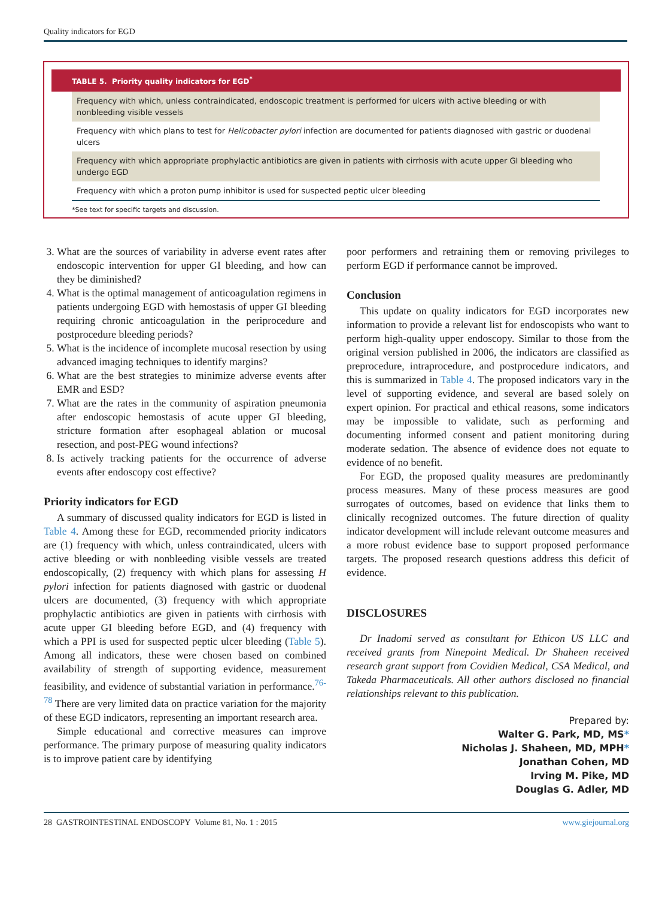Quality indicators for EGD
TABLE 5. Priority quality indicators for EGD<sup>*</sup>
| Frequency with which, unless contraindicated, endoscopic treatment is performed for ulcers with active bleeding or with nonbleeding visible vessels |
| Frequency with which plans to test for Helicobacter pylori infection are documented for patients diagnosed with gastric or duodenal ulcers |
| Frequency with which appropriate prophylactic antibiotics are given in patients with cirrhosis with acute upper GI bleeding who undergo EGD |
| Frequency with which a proton pump inhibitor is used for suspected peptic ulcer bleeding |
*See text for specific targets and discussion.
3. What are the sources of variability in adverse event rates after endoscopic intervention for upper GI bleeding, and how can they be diminished?
4. What is the optimal management of anticoagulation regimens in patients undergoing EGD with hemostasis of upper GI bleeding requiring chronic anticoagulation in the periprocedure and postprocedure bleeding periods?
5. What is the incidence of incomplete mucosal resection by using advanced imaging techniques to identify margins?
6. What are the best strategies to minimize adverse events after EMR and ESD?
7. What are the rates in the community of aspiration pneumonia after endoscopic hemostasis of acute upper GI bleeding, stricture formation after esophageal ablation or mucosal resection, and post-PEG wound infections?
8. Is actively tracking patients for the occurrence of adverse events after endoscopy cost effective?
Priority indicators for EGD
A summary of discussed quality indicators for EGD is listed in Table 4. Among these for EGD, recommended priority indicators are (1) frequency with which, unless contraindicated, ulcers with active bleeding or with nonbleeding visible vessels are treated endoscopically, (2) frequency with which plans for assessing H pylori infection for patients diagnosed with gastric or duodenal ulcers are documented, (3) frequency with which appropriate prophylactic antibiotics are given in patients with cirrhosis with acute upper GI bleeding before EGD, and (4) frequency with which a PPI is used for suspected peptic ulcer bleeding (Table 5). Among all indicators, these were chosen based on combined availability of strength of supporting evidence, measurement feasibility, and evidence of substantial variation in performance.<sup>76-78</sup> There are very limited data on practice variation for the majority of these EGD indicators, representing an important research area.
Simple educational and corrective measures can improve performance. The primary purpose of measuring quality indicators is to improve patient care by identifying
poor performers and retraining them or removing privileges to perform EGD if performance cannot be improved.
Conclusion
This update on quality indicators for EGD incorporates new information to provide a relevant list for endoscopists who want to perform high-quality upper endoscopy. Similar to those from the original version published in 2006, the indicators are classified as preprocedure, intraprocedure, and postprocedure indicators, and this is summarized in Table 4. The proposed indicators vary in the level of supporting evidence, and several are based solely on expert opinion. For practical and ethical reasons, some indicators may be impossible to validate, such as performing and documenting informed consent and patient monitoring during moderate sedation. The absence of evidence does not equate to evidence of no benefit.
For EGD, the proposed quality measures are predominantly process measures. Many of these process measures are good surrogates of outcomes, based on evidence that links them to clinically recognized outcomes. The future direction of quality indicator development will include relevant outcome measures and a more robust evidence base to support proposed performance targets. The proposed research questions address this deficit of evidence.
DISCLOSURES
Dr Inadomi served as consultant for Ethicon US LLC and received grants from Ninepoint Medical. Dr Shaheen received research grant support from Covidien Medical, CSA Medical, and Takeda Pharmaceuticals. All other authors disclosed no financial relationships relevant to this publication.
Prepared by:
Walter G. Park, MD, MS*
Nicholas J. Shaheen, MD, MPH*
Jonathan Cohen, MD
Irving M. Pike, MD
Douglas G. Adler, MD
28 GASTROINTESTINAL ENDOSCOPY Volume 81, No. 1 : 2015 www.giejournal.org